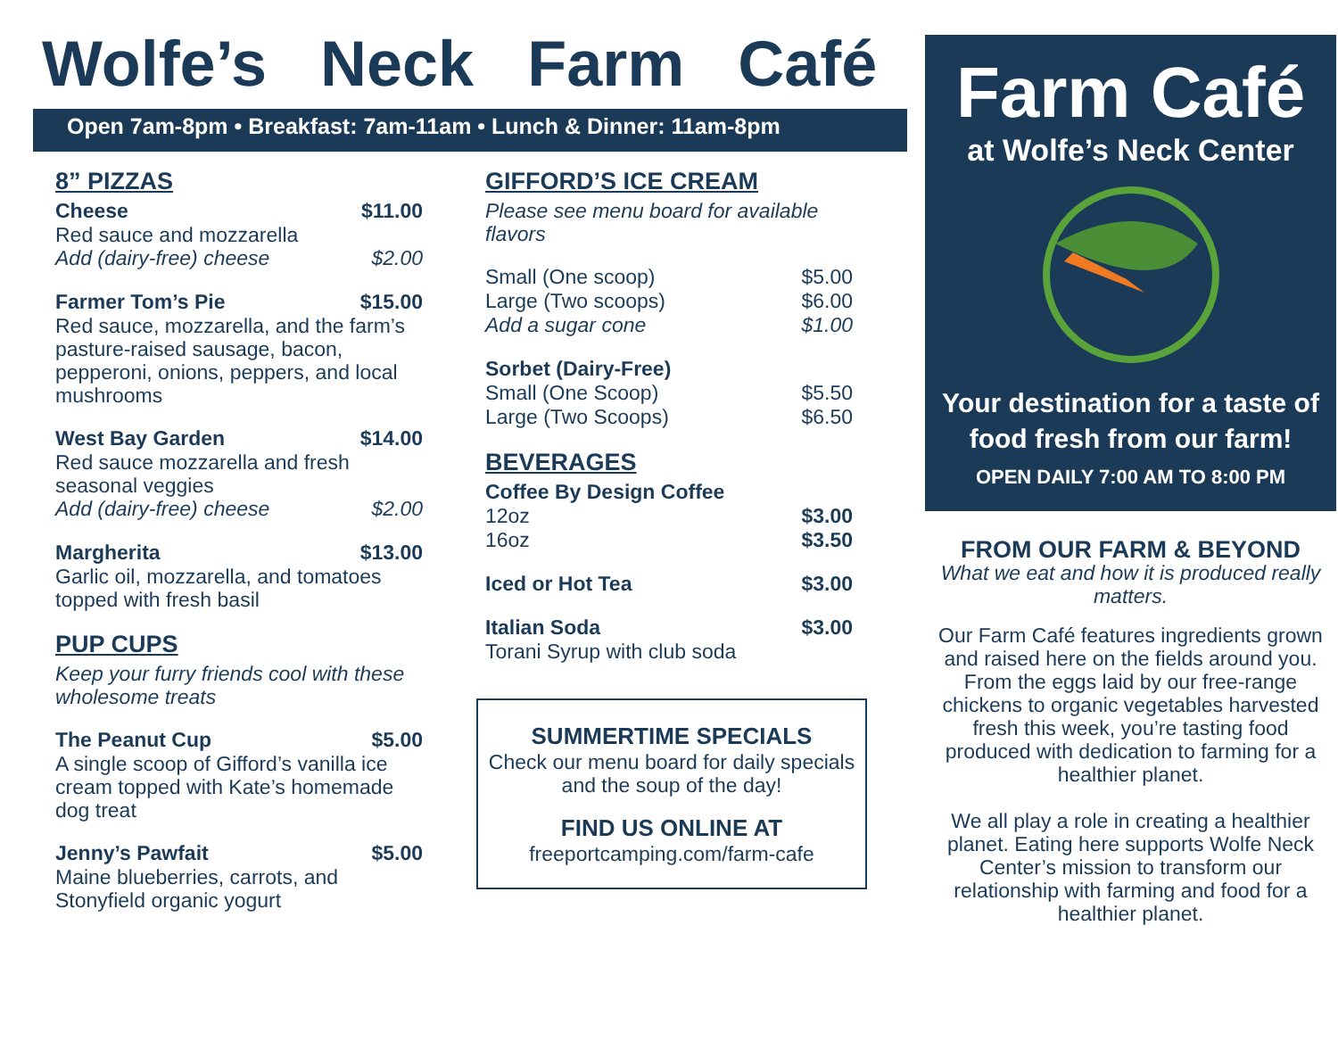Wolfe’s Neck Farm Café
Open 7am-8pm • Breakfast: 7am-11am • Lunch & Dinner: 11am-8pm
8” PIZZAS
Cheese $11.00
Red sauce and mozzarella
Add (dairy-free) cheese $2.00
Farmer Tom’s Pie $15.00
Red sauce, mozzarella, and the farm’s pasture-raised sausage, bacon, pepperoni, onions, peppers, and local mushrooms
West Bay Garden $14.00
Red sauce mozzarella and fresh seasonal veggies
Add (dairy-free) cheese $2.00
Margherita $13.00
Garlic oil, mozzarella, and tomatoes topped with fresh basil
PUP CUPS
Keep your furry friends cool with these wholesome treats
The Peanut Cup $5.00
A single scoop of Gifford’s vanilla ice cream topped with Kate’s homemade dog treat
Jenny’s Pawfait $5.00
Maine blueberries, carrots, and Stonyfield organic yogurt
GIFFORD’S ICE CREAM
Please see menu board for available flavors
Small (One scoop) $5.00
Large (Two scoops) $6.00
Add a sugar cone $1.00
Sorbet (Dairy-Free)
Small (One Scoop) $5.50
Large (Two Scoops) $6.50
BEVERAGES
Coffee By Design Coffee
12oz $3.00
16oz $3.50
Iced or Hot Tea $3.00
Italian Soda $3.00
Torani Syrup with club soda
SUMMERTIME SPECIALS
Check our menu board for daily specials and the soup of the day!
FIND US ONLINE AT
freeportcamping.com/farm-cafe
Farm Café
at Wolfe’s Neck Center
Your destination for a taste of food fresh from our farm!
OPEN DAILY 7:00 AM TO 8:00 PM
FROM OUR FARM & BEYOND
What we eat and how it is produced really matters.
Our Farm Café features ingredients grown and raised here on the fields around you. From the eggs laid by our free-range chickens to organic vegetables harvested fresh this week, you’re tasting food produced with dedication to farming for a healthier planet.
We all play a role in creating a healthier planet. Eating here supports Wolfe Neck Center’s mission to transform our relationship with farming and food for a healthier planet.